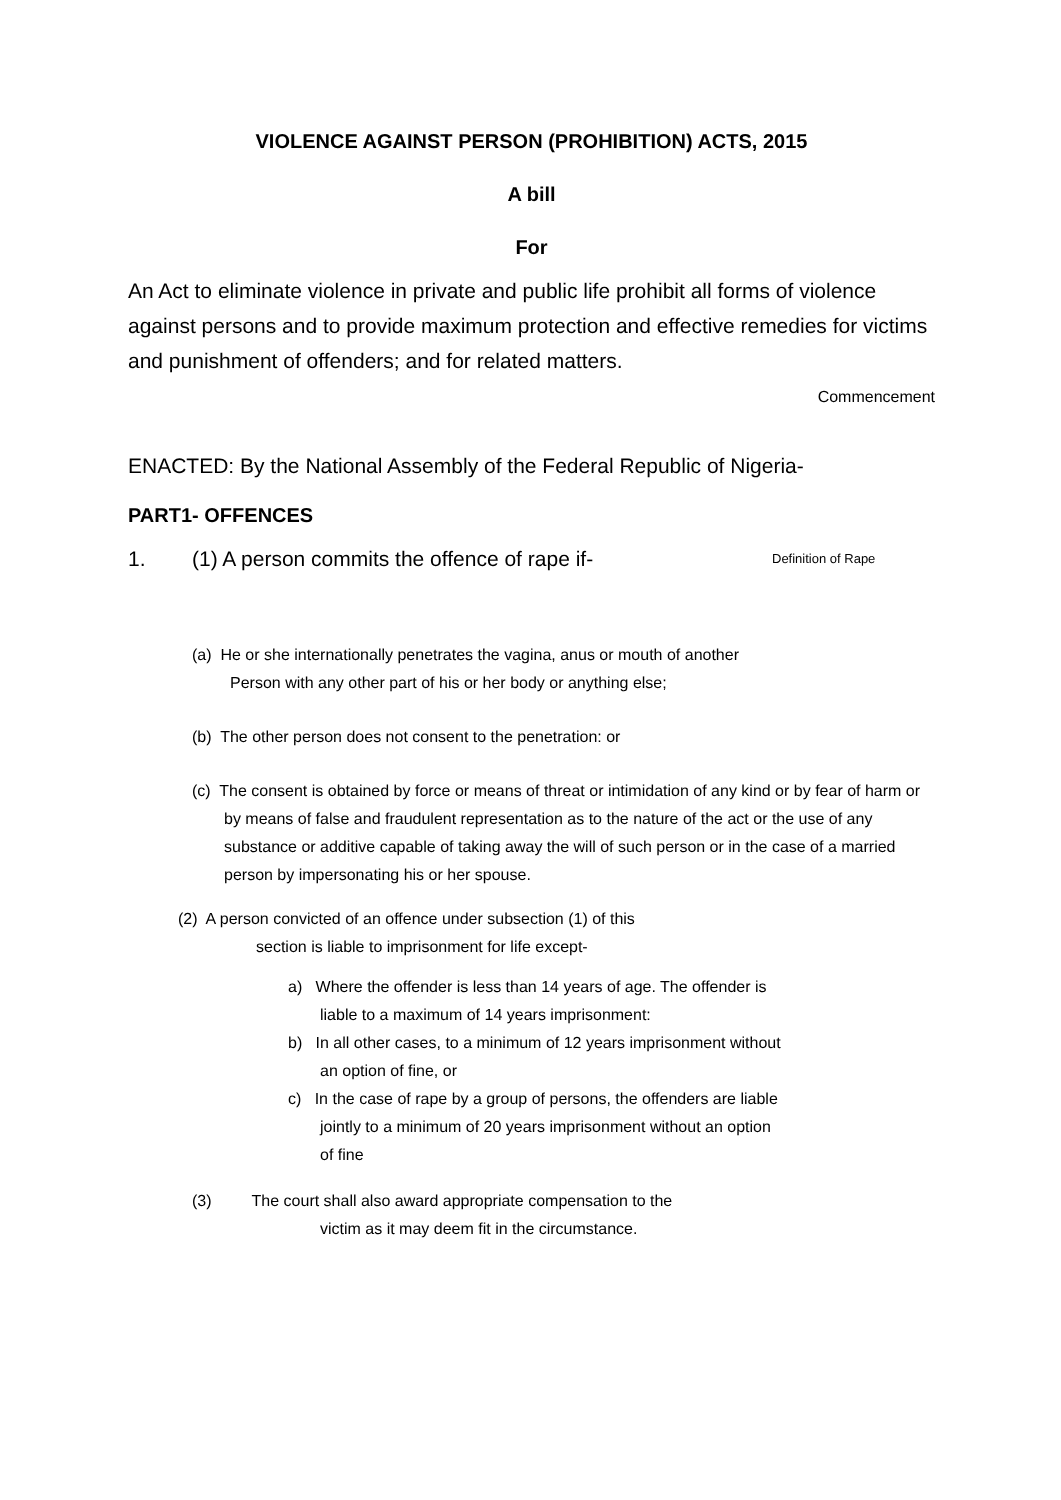VIOLENCE AGAINST PERSON (PROHIBITION) ACTS, 2015
A bill
For
An Act to eliminate violence in private and public life prohibit all forms of violence against persons and to provide maximum protection and effective remedies for victims and punishment of offenders; and for related matters.
Commencement
ENACTED: By the National Assembly of the Federal Republic of Nigeria-
PART1- OFFENCES
1. (1) A person commits the offence of rape if- Definition of Rape
(a) He or she internationally penetrates the vagina, anus or mouth of another
Person with any other part of his or her body or anything else;
(b) The other person does not consent to the penetration: or
(c) The consent is obtained by force or means of threat or intimidation of any kind or by fear of harm or by means of false and fraudulent representation as to the nature of the act or the use of any substance or additive capable of taking away the will of such person or in the case of a married person by impersonating his or her spouse.
(2) A person convicted of an offence under subsection (1) of this
section is liable to imprisonment for life except-
a) Where the offender is less than 14 years of age. The offender is liable to a maximum of 14 years imprisonment:
b) In all other cases, to a minimum of 12 years imprisonment without an option of fine, or
c) In the case of rape by a group of persons, the offenders are liable jointly to a minimum of 20 years imprisonment without an option of fine
(3) The court shall also award appropriate compensation to the
victim as it may deem fit in the circumstance.